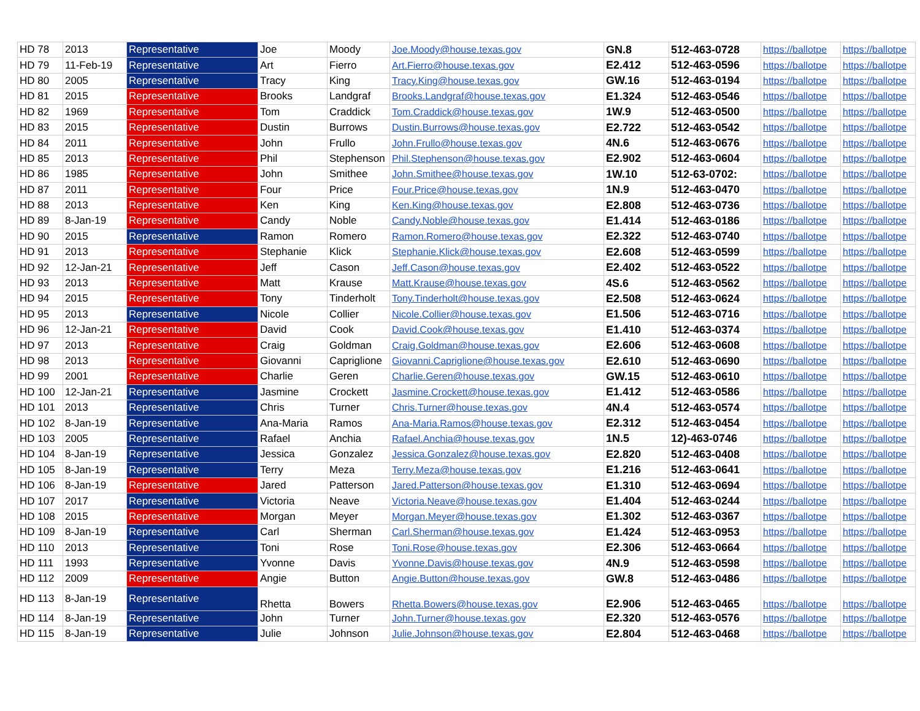| HD 78 | 2013 | Representative | Joe | Moody | Joe.Moody@house.texas.gov | GN.8 | 512-463-0728 | https://ballotpe | https://ballotpe |
| HD 79 | 11-Feb-19 | Representative | Art | Fierro | Art.Fierro@house.texas.gov | E2.412 | 512-463-0596 | https://ballotpe | https://ballotpe |
| HD 80 | 2005 | Representative | Tracy | King | Tracy.King@house.texas.gov | GW.16 | 512-463-0194 | https://ballotpe | https://ballotpe |
| HD 81 | 2015 | Representative | Brooks | Landgraf | Brooks.Landgraf@house.texas.gov | E1.324 | 512-463-0546 | https://ballotpe | https://ballotpe |
| HD 82 | 1969 | Representative | Tom | Craddick | Tom.Craddick@house.texas.gov | 1W.9 | 512-463-0500 | https://ballotpe | https://ballotpe |
| HD 83 | 2015 | Representative | Dustin | Burrows | Dustin.Burrows@house.texas.gov | E2.722 | 512-463-0542 | https://ballotpe | https://ballotpe |
| HD 84 | 2011 | Representative | John | Frullo | John.Frullo@house.texas.gov | 4N.6 | 512-463-0676 | https://ballotpe | https://ballotpe |
| HD 85 | 2013 | Representative | Phil | Stephenson | Phil.Stephenson@house.texas.gov | E2.902 | 512-463-0604 | https://ballotpe | https://ballotpe |
| HD 86 | 1985 | Representative | John | Smithee | John.Smithee@house.texas.gov | 1W.10 | 512-63-0702: | https://ballotpe | https://ballotpe |
| HD 87 | 2011 | Representative | Four | Price | Four.Price@house.texas.gov | 1N.9 | 512-463-0470 | https://ballotpe | https://ballotpe |
| HD 88 | 2013 | Representative | Ken | King | Ken.King@house.texas.gov | E2.808 | 512-463-0736 | https://ballotpe | https://ballotpe |
| HD 89 | 8-Jan-19 | Representative | Candy | Noble | Candy.Noble@house.texas.gov | E1.414 | 512-463-0186 | https://ballotpe | https://ballotpe |
| HD 90 | 2015 | Representative | Ramon | Romero | Ramon.Romero@house.texas.gov | E2.322 | 512-463-0740 | https://ballotpe | https://ballotpe |
| HD 91 | 2013 | Representative | Stephanie | Klick | Stephanie.Klick@house.texas.gov | E2.608 | 512-463-0599 | https://ballotpe | https://ballotpe |
| HD 92 | 12-Jan-21 | Representative | Jeff | Cason | Jeff.Cason@house.texas.gov | E2.402 | 512-463-0522 | https://ballotpe | https://ballotpe |
| HD 93 | 2013 | Representative | Matt | Krause | Matt.Krause@house.texas.gov | 4S.6 | 512-463-0562 | https://ballotpe | https://ballotpe |
| HD 94 | 2015 | Representative | Tony | Tinderholt | Tony.Tinderholt@house.texas.gov | E2.508 | 512-463-0624 | https://ballotpe | https://ballotpe |
| HD 95 | 2013 | Representative | Nicole | Collier | Nicole.Collier@house.texas.gov | E1.506 | 512-463-0716 | https://ballotpe | https://ballotpe |
| HD 96 | 12-Jan-21 | Representative | David | Cook | David.Cook@house.texas.gov | E1.410 | 512-463-0374 | https://ballotpe | https://ballotpe |
| HD 97 | 2013 | Representative | Craig | Goldman | Craig.Goldman@house.texas.gov | E2.606 | 512-463-0608 | https://ballotpe | https://ballotpe |
| HD 98 | 2013 | Representative | Giovanni | Capriglione | Giovanni.Capriglione@house.texas.gov | E2.610 | 512-463-0690 | https://ballotpe | https://ballotpe |
| HD 99 | 2001 | Representative | Charlie | Geren | Charlie.Geren@house.texas.gov | GW.15 | 512-463-0610 | https://ballotpe | https://ballotpe |
| HD 100 | 12-Jan-21 | Representative | Jasmine | Crockett | Jasmine.Crockett@house.texas.gov | E1.412 | 512-463-0586 | https://ballotpe | https://ballotpe |
| HD 101 | 2013 | Representative | Chris | Turner | Chris.Turner@house.texas.gov | 4N.4 | 512-463-0574 | https://ballotpe | https://ballotpe |
| HD 102 | 8-Jan-19 | Representative | Ana-Maria | Ramos | Ana-Maria.Ramos@house.texas.gov | E2.312 | 512-463-0454 | https://ballotpe | https://ballotpe |
| HD 103 | 2005 | Representative | Rafael | Anchia | Rafael.Anchia@house.texas.gov | 1N.5 | 12)-463-0746 | https://ballotpe | https://ballotpe |
| HD 104 | 8-Jan-19 | Representative | Jessica | Gonzalez | Jessica.Gonzalez@house.texas.gov | E2.820 | 512-463-0408 | https://ballotpe | https://ballotpe |
| HD 105 | 8-Jan-19 | Representative | Terry | Meza | Terry.Meza@house.texas.gov | E1.216 | 512-463-0641 | https://ballotpe | https://ballotpe |
| HD 106 | 8-Jan-19 | Representative | Jared | Patterson | Jared.Patterson@house.texas.gov | E1.310 | 512-463-0694 | https://ballotpe | https://ballotpe |
| HD 107 | 2017 | Representative | Victoria | Neave | Victoria.Neave@house.texas.gov | E1.404 | 512-463-0244 | https://ballotpe | https://ballotpe |
| HD 108 | 2015 | Representative | Morgan | Meyer | Morgan.Meyer@house.texas.gov | E1.302 | 512-463-0367 | https://ballotpe | https://ballotpe |
| HD 109 | 8-Jan-19 | Representative | Carl | Sherman | Carl.Sherman@house.texas.gov | E1.424 | 512-463-0953 | https://ballotpe | https://ballotpe |
| HD 110 | 2013 | Representative | Toni | Rose | Toni.Rose@house.texas.gov | E2.306 | 512-463-0664 | https://ballotpe | https://ballotpe |
| HD 111 | 1993 | Representative | Yvonne | Davis | Yvonne.Davis@house.texas.gov | 4N.9 | 512-463-0598 | https://ballotpe | https://ballotpe |
| HD 112 | 2009 | Representative | Angie | Button | Angie.Button@house.texas.gov | GW.8 | 512-463-0486 | https://ballotpe | https://ballotpe |
| HD 113 | 8-Jan-19 | Representative | Rhetta | Bowers | Rhetta.Bowers@house.texas.gov | E2.906 | 512-463-0465 | https://ballotpe | https://ballotpe |
| HD 114 | 8-Jan-19 | Representative | John | Turner | John.Turner@house.texas.gov | E2.320 | 512-463-0576 | https://ballotpe | https://ballotpe |
| HD 115 | 8-Jan-19 | Representative | Julie | Johnson | Julie.Johnson@house.texas.gov | E2.804 | 512-463-0468 | https://ballotpe | https://ballotpe |